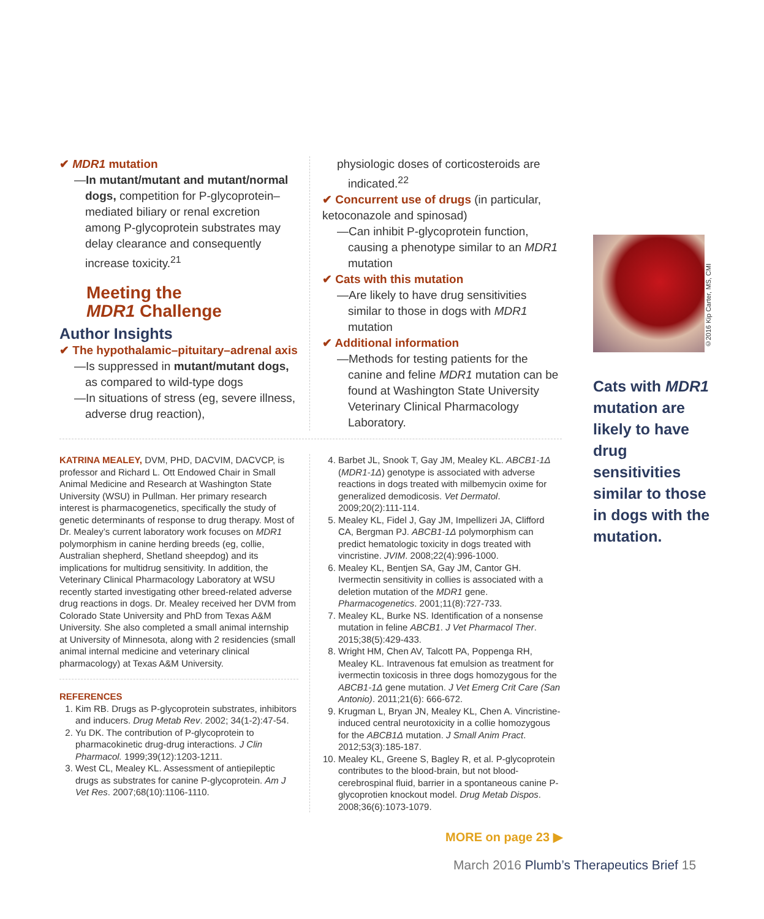✔ MDR1 mutation
—In mutant/mutant and mutant/normal dogs, competition for P-glycoprotein–mediated biliary or renal excretion among P-glycoprotein substrates may delay clearance and consequently increase toxicity.<sup>21</sup>
Meeting the
MDR1 Challenge
Author Insights
✔ The hypothalamic–pituitary–adrenal axis
—Is suppressed in mutant/mutant dogs, as compared to wild-type dogs
—In situations of stress (eg, severe illness, adverse drug reaction),
physiologic doses of corticosteroids are indicated.<sup>22</sup>
✔ Concurrent use of drugs (in particular, ketoconazole and spinosad)
—Can inhibit P-glycoprotein function, causing a phenotype similar to an MDR1 mutation
✔ Cats with this mutation
—Are likely to have drug sensitivities similar to those in dogs with MDR1 mutation
✔ Additional information
—Methods for testing patients for the canine and feline MDR1 mutation can be found at Washington State University Veterinary Clinical Pharmacology Laboratory.
KATRINA MEALEY, DVM, PHD, DACVIM, DACVCP, is professor and Richard L. Ott Endowed Chair in Small Animal Medicine and Research at Washington State University (WSU) in Pullman. Her primary research interest is pharmacogenetics, specifically the study of genetic determinants of response to drug therapy. Most of Dr. Mealey’s current laboratory work focuses on MDR1 polymorphism in canine herding breeds (eg, collie, Australian shepherd, Shetland sheepdog) and its implications for multidrug sensitivity. In addition, the Veterinary Clinical Pharmacology Laboratory at WSU recently started investigating other breed-related adverse drug reactions in dogs. Dr. Mealey received her DVM from Colorado State University and PhD from Texas A&M University. She also completed a small animal internship at University of Minnesota, along with 2 residencies (small animal internal medicine and veterinary clinical pharmacology) at Texas A&M University.
REFERENCES
1. Kim RB. Drugs as P-glycoprotein substrates, inhibitors and inducers. Drug Metab Rev. 2002; 34(1-2):47-54.
2. Yu DK. The contribution of P-glycoprotein to pharmacokinetic drug-drug interactions. J Clin Pharmacol. 1999;39(12):1203-1211.
3. West CL, Mealey KL. Assessment of antiepileptic drugs as substrates for canine P-glycoprotein. Am J Vet Res. 2007;68(10):1106-1110.
4. Barbet JL, Snook T, Gay JM, Mealey KL. ABCB1-1Δ (MDR1-1Δ) genotype is associated with adverse reactions in dogs treated with milbemycin oxime for generalized demodicosis. Vet Dermatol. 2009;20(2):111-114.
5. Mealey KL, Fidel J, Gay JM, Impellizeri JA, Clifford CA, Bergman PJ. ABCB1-1Δ polymorphism can predict hematologic toxicity in dogs treated with vincristine. JVIM. 2008;22(4):996-1000.
6. Mealey KL, Bentjen SA, Gay JM, Cantor GH. Ivermectin sensitivity in collies is associated with a deletion mutation of the MDR1 gene. Pharmacogenetics. 2001;11(8):727-733.
7. Mealey KL, Burke NS. Identification of a nonsense mutation in feline ABCB1. J Vet Pharmacol Ther. 2015;38(5):429-433.
8. Wright HM, Chen AV, Talcott PA, Poppenga RH, Mealey KL. Intravenous fat emulsion as treatment for ivermectin toxicosis in three dogs homozygous for the ABCB1-1Δ gene mutation. J Vet Emerg Crit Care (San Antonio). 2011;21(6): 666-672.
9. Krugman L, Bryan JN, Mealey KL, Chen A. Vincristine-induced central neurotoxicity in a collie homozygous for the ABCB1Δ mutation. J Small Anim Pract. 2012;53(3):185-187.
10. Mealey KL, Greene S, Bagley R, et al. P-glycoprotein contributes to the blood-brain, but not blood-cerebrospinal fluid, barrier in a spontaneous canine P-glycoprotien knockout model. Drug Metab Dispos. 2008;36(6):1073-1079.
Cats with MDR1 mutation are likely to have drug sensitivities similar to those in dogs with the mutation.
©2016 Kip Carter, MS, CMI
MORE on page 23 ▶
March 2016 Plumb’s Therapeutics Brief 15